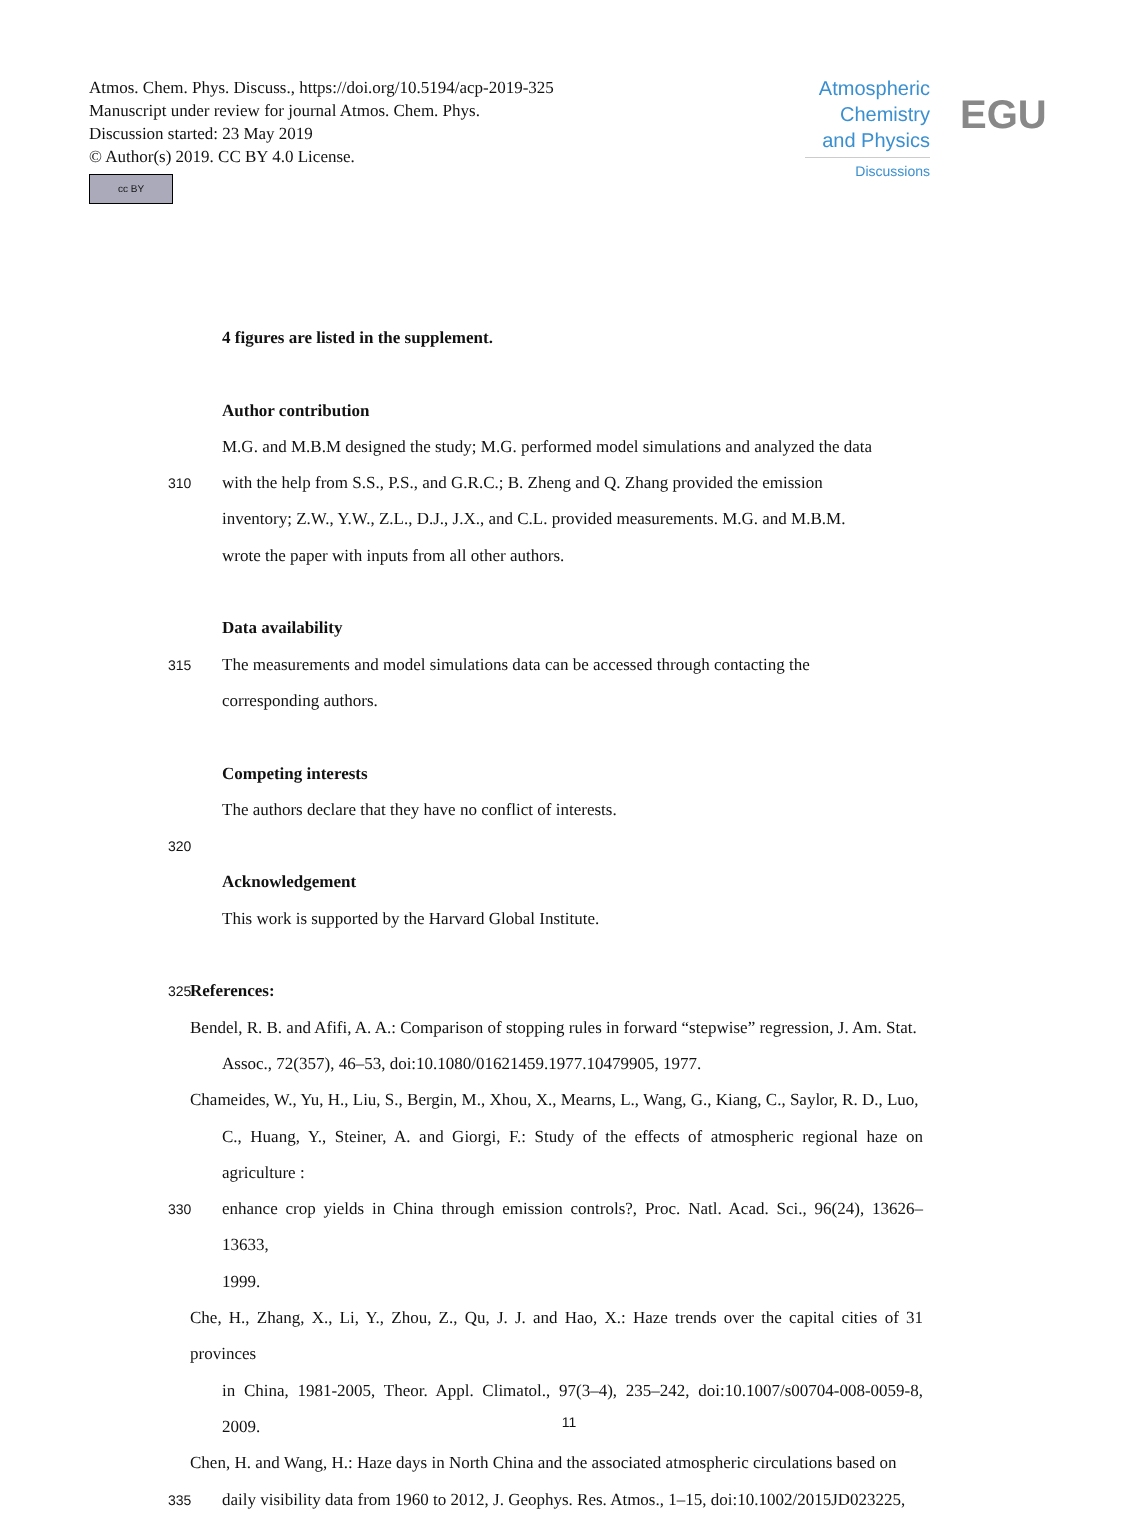Atmos. Chem. Phys. Discuss., https://doi.org/10.5194/acp-2019-325
Manuscript under review for journal Atmos. Chem. Phys.
Discussion started: 23 May 2019
© Author(s) 2019. CC BY 4.0 License.
cc BY
Atmospheric
Chemistry
and Physics
Discussions
EGU
4 figures are listed in the supplement.
Author contribution
M.G. and M.B.M designed the study; M.G. performed model simulations and analyzed the data
310 with the help from S.S., P.S., and G.R.C.; B. Zheng and Q. Zhang provided the emission
inventory; Z.W., Y.W., Z.L., D.J., J.X., and C.L. provided measurements. M.G. and M.B.M.
wrote the paper with inputs from all other authors.
Data availability
315 The measurements and model simulations data can be accessed through contacting the
corresponding authors.
Competing interests
The authors declare that they have no conflict of interests.
320
Acknowledgement
This work is supported by the Harvard Global Institute.
325 References:
Bendel, R. B. and Afifi, A. A.: Comparison of stopping rules in forward “stepwise” regression, J. Am. Stat.
Assoc., 72(357), 46–53, doi:10.1080/01621459.1977.10479905, 1977.
Chameides, W., Yu, H., Liu, S., Bergin, M., Xhou, X., Mearns, L., Wang, G., Kiang, C., Saylor, R. D., Luo,
C., Huang, Y., Steiner, A. and Giorgi, F.: Study of the effects of atmospheric regional haze on agriculture :
330 enhance crop yields in China through emission controls?, Proc. Natl. Acad. Sci., 96(24), 13626–13633,
1999.
Che, H., Zhang, X., Li, Y., Zhou, Z., Qu, J. J. and Hao, X.: Haze trends over the capital cities of 31 provinces
in China, 1981-2005, Theor. Appl. Climatol., 97(3–4), 235–242, doi:10.1007/s00704-008-0059-8, 2009.
Chen, H. and Wang, H.: Haze days in North China and the associated atmospheric circulations based on
335 daily visibility data from 1960 to 2012, J. Geophys. Res. Atmos., 1–15, doi:10.1002/2015JD023225,
11